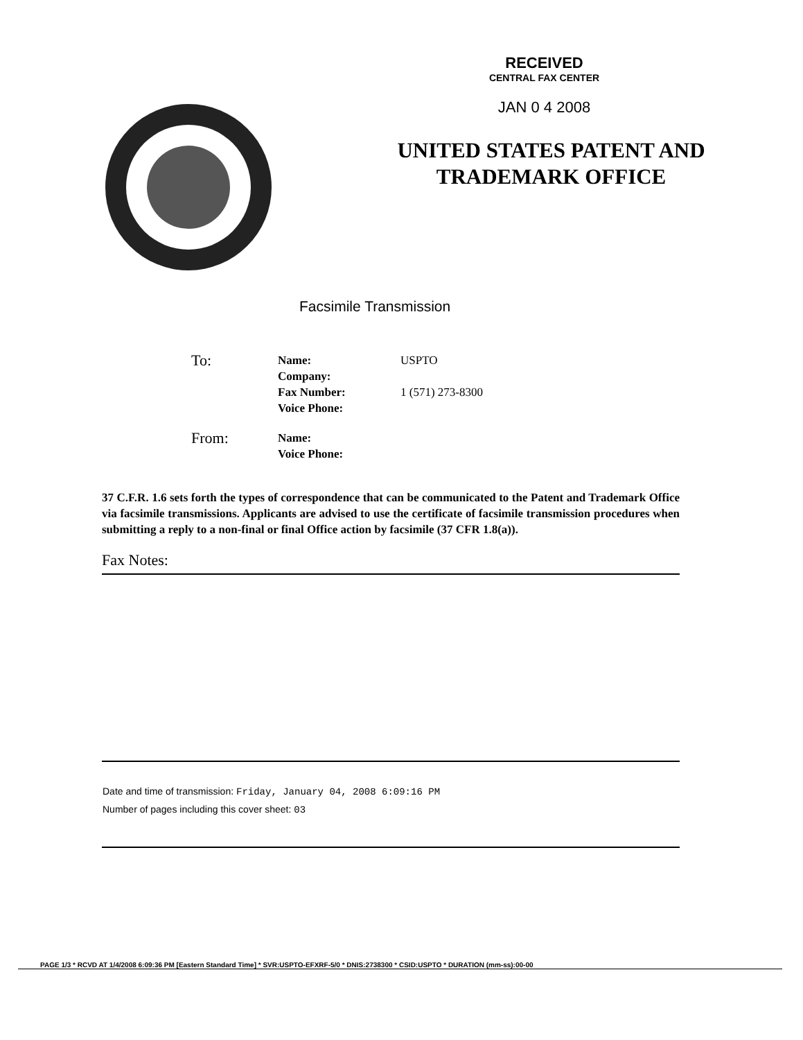RECEIVED
CENTRAL FAX CENTER
JAN 0 4 2008
UNITED STATES PATENT AND
TRADEMARK OFFICE
Facsimile Transmission
To:
Name:
Company:
Fax Number:
Voice Phone:
USPTO
1 (571) 273-8300
From:
Name:
Voice Phone:
37 C.F.R. 1.6 sets forth the types of correspondence that can be communicated to the Patent and Trademark Office via facsimile transmissions. Applicants are advised to use the certificate of facsimile transmission procedures when submitting a reply to a non-final or final Office action by facsimile (37 CFR 1.8(a)).
Fax Notes:
Date and time of transmission: Friday, January 04, 2008 6:09:16 PM
Number of pages including this cover sheet: 03
PAGE 1/3 * RCVD AT 1/4/2008 6:09:36 PM [Eastern Standard Time] * SVR:USPTO-EFXRF-5/0 * DNIS:2738300 * CSID:USPTO * DURATION (mm-ss):00-00